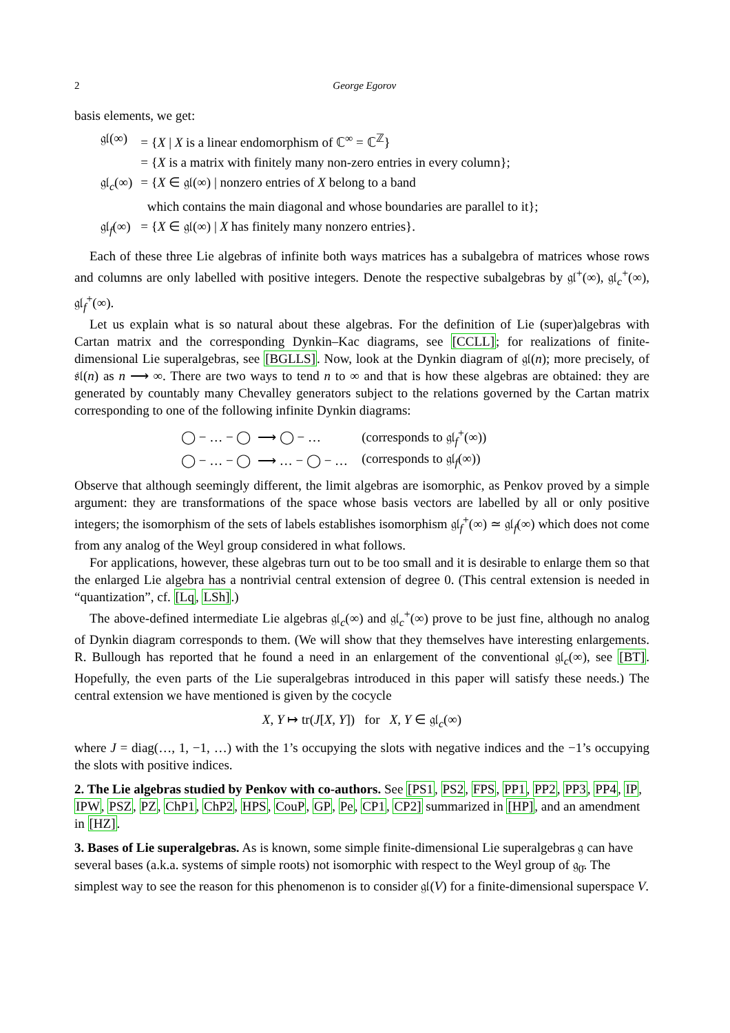2 George Egorov
basis elements, we get:
| 𝔤𝔩(∞) | = { X / X is a linear endomorphism of ℂ<sup>∞</sup> = ℂ<sup>ℤ</sup>} |
| | = { X is a matrix with finitely many non-zero entries in every column}; |
| 𝔤𝔩<sub>c</sub>(∞) | = { X ∈ 𝔤𝔩(∞) / nonzero entries of X belong to a band |
| | which contains the main diagonal and whose boundaries are parallel to it}; |
| 𝔤𝔩<sub>f</sub>(∞) | = { X ∈ 𝔤𝔩(∞) / X has finitely many nonzero entries}. |
Each of these three Lie algebras of infinite both ways matrices has a subalgebra of matrices whose rows and columns are only labelled with positive integers. Denote the respective subalgebras by 𝔤𝔩<sup>+</sup>(∞), 𝔤𝔩<sub>c</sub><sup>+</sup>(∞), 𝔤𝔩<sub>f</sub><sup>+</sup>(∞).
Let us explain what is so natural about these algebras. For the definition of Lie (super)algebras with Cartan matrix and the corresponding Dynkin–Kac diagrams, see [CCLL]; for realizations of finite-dimensional Lie superalgebras, see [BGLLS]. Now, look at the Dynkin diagram of 𝔤𝔩(n); more precisely, of 𝔰𝔩(n) as n ⟶ ∞. There are two ways to tend n to ∞ and that is how these algebras are obtained: they are generated by countably many Chevalley generators subject to the relations governed by the Cartan matrix corresponding to one of the following infinite Dynkin diagrams:
| ◯ − … − ◯ ⟶ ◯ − … | (corresponds to 𝔤𝔩<sub>f</sub><sup>+</sup>(∞)) |
| ◯ − … − ◯ ⟶ … − ◯ − … | (corresponds to 𝔤𝔩<sub>f</sub>(∞)) |
Observe that although seemingly different, the limit algebras are isomorphic, as Penkov proved by a simple argument: they are transformations of the space whose basis vectors are labelled by all or only positive integers; the isomorphism of the sets of labels establishes isomorphism 𝔤𝔩<sub>f</sub><sup>+</sup>(∞) ≃ 𝔤𝔩<sub>f</sub>(∞) which does not come from any analog of the Weyl group considered in what follows.
For applications, however, these algebras turn out to be too small and it is desirable to enlarge them so that the enlarged Lie algebra has a nontrivial central extension of degree 0. (This central extension is needed in “quantization”, cf. [Lq, LSh].)
The above-defined intermediate Lie algebras 𝔤𝔩<sub>c</sub>(∞) and 𝔤𝔩<sub>c</sub><sup>+</sup>(∞) prove to be just fine, although no analog of Dynkin diagram corresponds to them. (We will show that they themselves have interesting enlargements. R. Bullough has reported that he found a need in an enlargement of the conventional 𝔤𝔩<sub>c</sub>(∞), see [BT]. Hopefully, the even parts of the Lie superalgebras introduced in this paper will satisfy these needs.) The central extension we have mentioned is given by the cocycle
X, Y ↦ tr(J[X, Y]) for X, Y ∈ 𝔤𝔩<sub>c</sub>(∞)
where J = diag(…, 1, −1, …) with the 1’s occupying the slots with negative indices and the −1’s occupying the slots with positive indices.
2. The Lie algebras studied by Penkov with co-authors.
See [PS1, PS2, FPS, PP1, PP2, PP3, PP4, IP, IPW, PSZ, PZ, ChP1, ChP2, HPS, CouP, GP, Pe, CP1, CP2] summarized in [HP], and an amendment in [HZ].
3. Bases of Lie superalgebras.
As is known, some simple finite-dimensional Lie superalgebras 𝔤 can have several bases (a.k.a. systems of simple roots) not isomorphic with respect to the Weyl group of 𝔤<sub>0̄</sub>. The simplest way to see the reason for this phenomenon is to consider 𝔤𝔩(V) for a finite-dimensional superspace V.